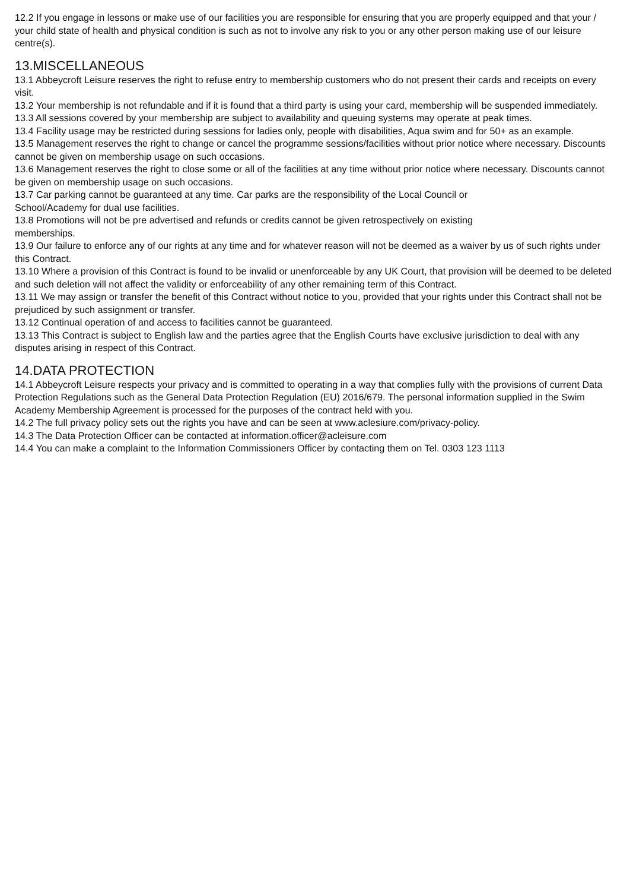12.2 If you engage in lessons or make use of our facilities you are responsible for ensuring that you are properly equipped and that your / your child state of health and physical condition is such as not to involve any risk to you or any other person making use of our leisure centre(s).
13.MISCELLANEOUS
13.1 Abbeycroft Leisure reserves the right to refuse entry to membership customers who do not present their cards and receipts on every visit.
13.2 Your membership is not refundable and if it is found that a third party is using your card, membership will be suspended immediately.
13.3 All sessions covered by your membership are subject to availability and queuing systems may operate at peak times.
13.4 Facility usage may be restricted during sessions for ladies only, people with disabilities, Aqua swim and for 50+ as an example.
13.5 Management reserves the right to change or cancel the programme sessions/facilities without prior notice where necessary. Discounts cannot be given on membership usage on such occasions.
13.6 Management reserves the right to close some or all of the facilities at any time without prior notice where necessary. Discounts cannot be given on membership usage on such occasions.
13.7 Car parking cannot be guaranteed at any time. Car parks are the responsibility of the Local Council or
School/Academy for dual use facilities.
13.8 Promotions will not be pre advertised and refunds or credits cannot be given retrospectively on existing
memberships.
13.9 Our failure to enforce any of our rights at any time and for whatever reason will not be deemed as a waiver by us of such rights under this Contract.
13.10 Where a provision of this Contract is found to be invalid or unenforceable by any UK Court, that provision will be deemed to be deleted and such deletion will not affect the validity or enforceability of any other remaining term of this Contract.
13.11 We may assign or transfer the benefit of this Contract without notice to you, provided that your rights under this Contract shall not be prejudiced by such assignment or transfer.
13.12 Continual operation of and access to facilities cannot be guaranteed.
13.13 This Contract is subject to English law and the parties agree that the English Courts have exclusive jurisdiction to deal with any disputes arising in respect of this Contract.
14.DATA PROTECTION
14.1 Abbeycroft Leisure respects your privacy and is committed to operating in a way that complies fully with the provisions of current Data Protection Regulations such as the General Data Protection Regulation (EU) 2016/679. The personal information supplied in the Swim Academy Membership Agreement is processed for the purposes of the contract held with you.
14.2 The full privacy policy sets out the rights you have and can be seen at www.aclesiure.com/privacy-policy.
14.3 The Data Protection Officer can be contacted at information.officer@acleisure.com
14.4 You can make a complaint to the Information Commissioners Officer by contacting them on Tel. 0303 123 1113